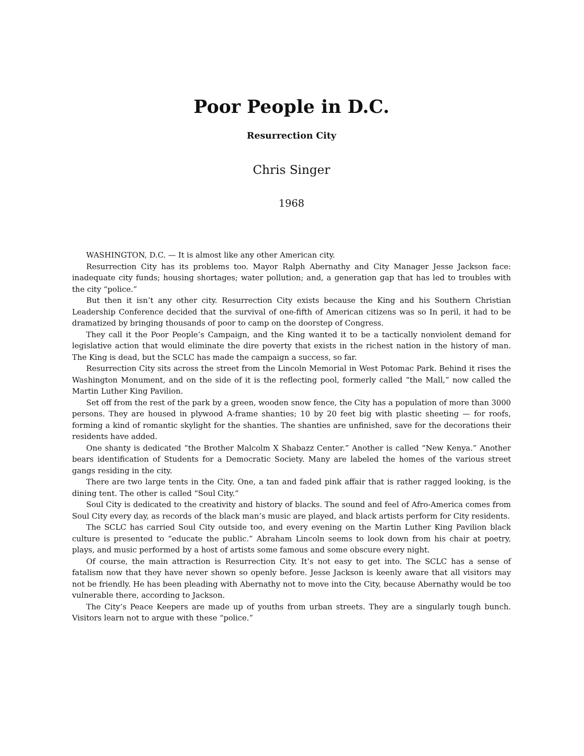Poor People in D.C.
Resurrection City
Chris Singer
1968
WASHINGTON, D.C. — It is almost like any other American city.
Resurrection City has its problems too. Mayor Ralph Abernathy and City Manager Jesse Jackson face: inadequate city funds; housing shortages; water pollution; and, a generation gap that has led to troubles with the city “police.”
But then it isn’t any other city. Resurrection City exists because the King and his Southern Christian Leadership Conference decided that the survival of one-fifth of American citizens was so In peril, it had to be dramatized by bringing thousands of poor to camp on the doorstep of Congress.
They call it the Poor People’s Campaign, and the King wanted it to be a tactically nonviolent demand for legislative action that would eliminate the dire poverty that exists in the richest nation in the history of man. The King is dead, but the SCLC has made the campaign a success, so far.
Resurrection City sits across the street from the Lincoln Memorial in West Potomac Park. Behind it rises the Washington Monument, and on the side of it is the reflecting pool, formerly called “the Mall,” now called the Martin Luther King Pavilion.
Set off from the rest of the park by a green, wooden snow fence, the City has a population of more than 3000 persons. They are housed in plywood A-frame shanties; 10 by 20 feet big with plastic sheeting — for roofs, forming a kind of romantic skylight for the shanties. The shanties are unfinished, save for the decorations their residents have added.
One shanty is dedicated “the Brother Malcolm X Shabazz Center.” Another is called “New Kenya.” Another bears identification of Students for a Democratic Society. Many are labeled the homes of the various street gangs residing in the city.
There are two large tents in the City. One, a tan and faded pink affair that is rather ragged looking, is the dining tent. The other is called “Soul City.”
Soul City is dedicated to the creativity and history of blacks. The sound and feel of Afro-America comes from Soul City every day, as records of the black man’s music are played, and black artists perform for City residents.
The SCLC has carried Soul City outside too, and every evening on the Martin Luther King Pavilion black culture is presented to “educate the public.” Abraham Lincoln seems to look down from his chair at poetry, plays, and music performed by a host of artists some famous and some obscure every night.
Of course, the main attraction is Resurrection City. It’s not easy to get into. The SCLC has a sense of fatalism now that they have never shown so openly before. Jesse Jackson is keenly aware that all visitors may not be friendly. He has been pleading with Abernathy not to move into the City, because Abernathy would be too vulnerable there, according to Jackson.
The City’s Peace Keepers are made up of youths from urban streets. They are a singularly tough bunch. Visitors learn not to argue with these “police.”